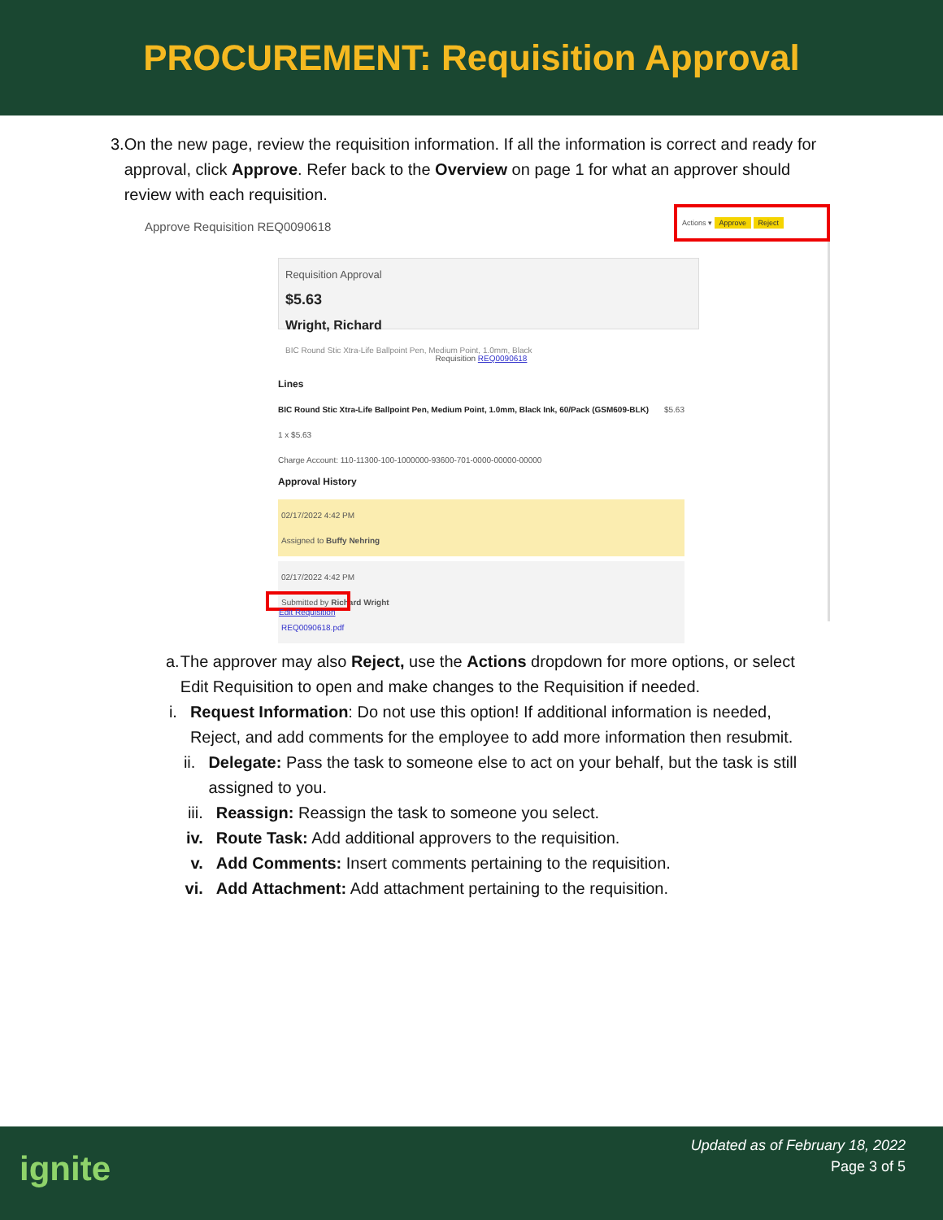PROCUREMENT: Requisition Approval
3. On the new page, review the requisition information. If all the information is correct and ready for approval, click Approve. Refer back to the Overview on page 1 for what an approver should review with each requisition.
Approve Requisition REQ0090618
Actions ▾ Approve Reject
Requisition Approval
$5.63
Wright, Richard
BIC Round Stic Xtra-Life Ballpoint Pen, Medium Point, 1.0mm, Black
Requisition REQ0090618
Lines
BIC Round Stic Xtra-Life Ballpoint Pen, Medium Point, 1.0mm, Black Ink, 60/Pack (GSM609-BLK) $5.63
1 x $5.63
Charge Account: 110-11300-100-1000000-93600-701-0000-00000-00000
Approval History
02/17/2022 4:42 PM
Assigned to Buffy Nehring
02/17/2022 4:42 PM
Submitted by Richard Wright
REQ0090618.pdf
Edit Requisition
a. The approver may also Reject, use the Actions dropdown for more options, or select Edit Requisition to open and make changes to the Requisition if needed.
i. Request Information: Do not use this option! If additional information is needed, Reject, and add comments for the employee to add more information then resubmit.
ii. Delegate: Pass the task to someone else to act on your behalf, but the task is still assigned to you.
iii. Reassign: Reassign the task to someone you select.
iv. Route Task: Add additional approvers to the requisition.
v. Add Comments: Insert comments pertaining to the requisition.
vi. Add Attachment: Add attachment pertaining to the requisition.
ignite
Updated as of February 18, 2022
Page 3 of 5